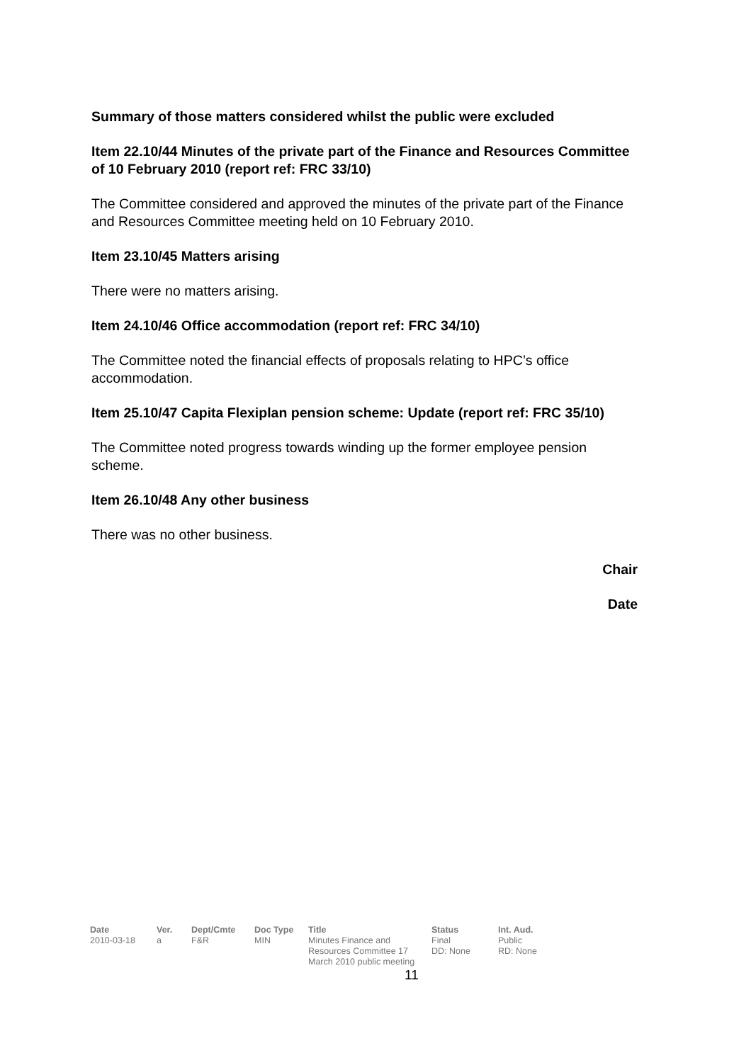Summary of those matters considered whilst the public were excluded
Item 22.10/44 Minutes of the private part of the Finance and Resources Committee of 10 February 2010 (report ref: FRC 33/10)
The Committee considered and approved the minutes of the private part of the Finance and Resources Committee meeting held on 10 February 2010.
Item 23.10/45 Matters arising
There were no matters arising.
Item 24.10/46 Office accommodation (report ref: FRC 34/10)
The Committee noted the financial effects of proposals relating to HPC’s office accommodation.
Item 25.10/47 Capita Flexiplan pension scheme: Update (report ref: FRC 35/10)
The Committee noted progress towards winding up the former employee pension scheme.
Item 26.10/48 Any other business
There was no other business.
Chair
Date
| Date | Ver. | Dept/Cmte | Doc Type | Title | Status | Int. Aud. |
| --- | --- | --- | --- | --- | --- | --- |
| 2010-03-18 | a | F&R | MIN | Minutes Finance and Resources Committee 17 March 2010 public meeting | Final DD: None | Public RD: None |
11